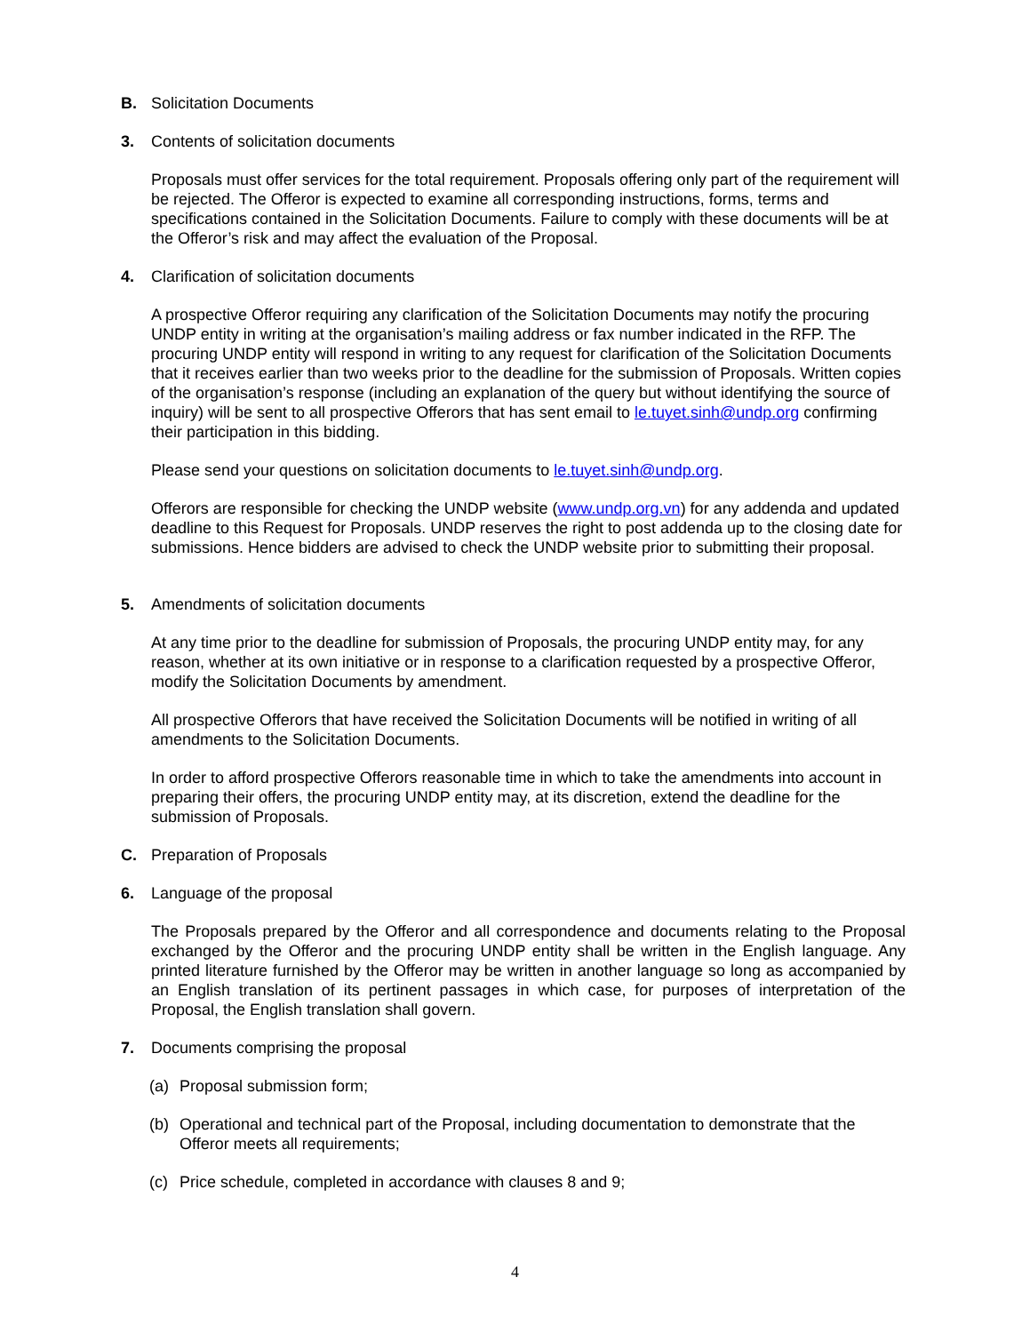B. Solicitation Documents
3. Contents of solicitation documents
Proposals must offer services for the total requirement. Proposals offering only part of the requirement will be rejected. The Offeror is expected to examine all corresponding instructions, forms, terms and specifications contained in the Solicitation Documents. Failure to comply with these documents will be at the Offeror’s risk and may affect the evaluation of the Proposal.
4. Clarification of solicitation documents
A prospective Offeror requiring any clarification of the Solicitation Documents may notify the procuring UNDP entity in writing at the organisation’s mailing address or fax number indicated in the RFP. The procuring UNDP entity will respond in writing to any request for clarification of the Solicitation Documents that it receives earlier than two weeks prior to the deadline for the submission of Proposals. Written copies of the organisation’s response (including an explanation of the query but without identifying the source of inquiry) will be sent to all prospective Offerors that has sent email to le.tuyet.sinh@undp.org confirming their participation in this bidding.
Please send your questions on solicitation documents to le.tuyet.sinh@undp.org.
Offerors are responsible for checking the UNDP website (www.undp.org.vn) for any addenda and updated deadline to this Request for Proposals. UNDP reserves the right to post addenda up to the closing date for submissions. Hence bidders are advised to check the UNDP website prior to submitting their proposal.
5. Amendments of solicitation documents
At any time prior to the deadline for submission of Proposals, the procuring UNDP entity may, for any reason, whether at its own initiative or in response to a clarification requested by a prospective Offeror, modify the Solicitation Documents by amendment.
All prospective Offerors that have received the Solicitation Documents will be notified in writing of all amendments to the Solicitation Documents.
In order to afford prospective Offerors reasonable time in which to take the amendments into account in preparing their offers, the procuring UNDP entity may, at its discretion, extend the deadline for the submission of Proposals.
C. Preparation of Proposals
6. Language of the proposal
The Proposals prepared by the Offeror and all correspondence and documents relating to the Proposal exchanged by the Offeror and the procuring UNDP entity shall be written in the English language. Any printed literature furnished by the Offeror may be written in another language so long as accompanied by an English translation of its pertinent passages in which case, for purposes of interpretation of the Proposal, the English translation shall govern.
7. Documents comprising the proposal
(a) Proposal submission form;
(b) Operational and technical part of the Proposal, including documentation to demonstrate that the Offeror meets all requirements;
(c) Price schedule, completed in accordance with clauses 8 and 9;
4